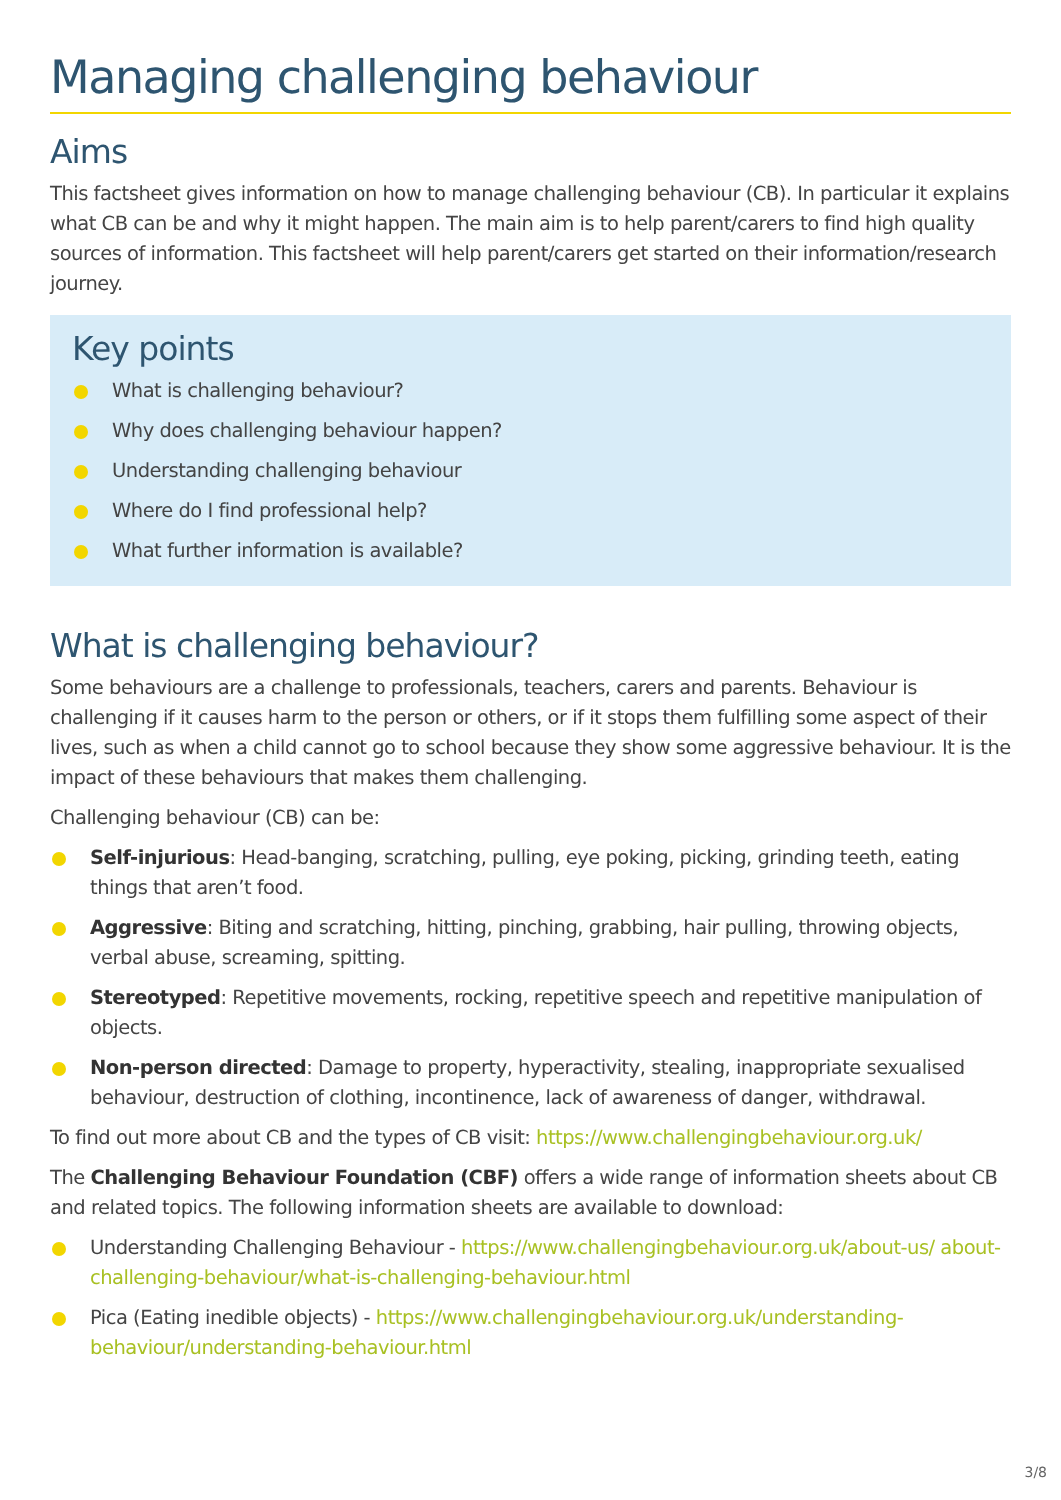Managing challenging behaviour
Aims
This factsheet gives information on how to manage challenging behaviour (CB). In particular it explains what CB can be and why it might happen. The main aim is to help parent/carers to find high quality sources of information. This factsheet will help parent/carers get started on their information/research journey.
Key points
What is challenging behaviour?
Why does challenging behaviour happen?
Understanding challenging behaviour
Where do I find professional help?
What further information is available?
What is challenging behaviour?
Some behaviours are a challenge to professionals, teachers, carers and parents. Behaviour is challenging if it causes harm to the person or others, or if it stops them fulfilling some aspect of their lives, such as when a child cannot go to school because they show some aggressive behaviour. It is the impact of these behaviours that makes them challenging.
Challenging behaviour (CB) can be:
Self-injurious: Head-banging, scratching, pulling, eye poking, picking, grinding teeth, eating things that aren’t food.
Aggressive: Biting and scratching, hitting, pinching, grabbing, hair pulling, throwing objects, verbal abuse, screaming, spitting.
Stereotyped: Repetitive movements, rocking, repetitive speech and repetitive manipulation of objects.
Non-person directed: Damage to property, hyperactivity, stealing, inappropriate sexualised behaviour, destruction of clothing, incontinence, lack of awareness of danger, withdrawal.
To find out more about CB and the types of CB visit: https://www.challengingbehaviour.org.uk/
The Challenging Behaviour Foundation (CBF) offers a wide range of information sheets about CB and related topics. The following information sheets are available to download:
Understanding Challenging Behaviour - https://www.challengingbehaviour.org.uk/about-us/ about-challenging-behaviour/what-is-challenging-behaviour.html
Pica (Eating inedible objects) - https://www.challengingbehaviour.org.uk/understanding-behaviour/understanding-behaviour.html
3/8